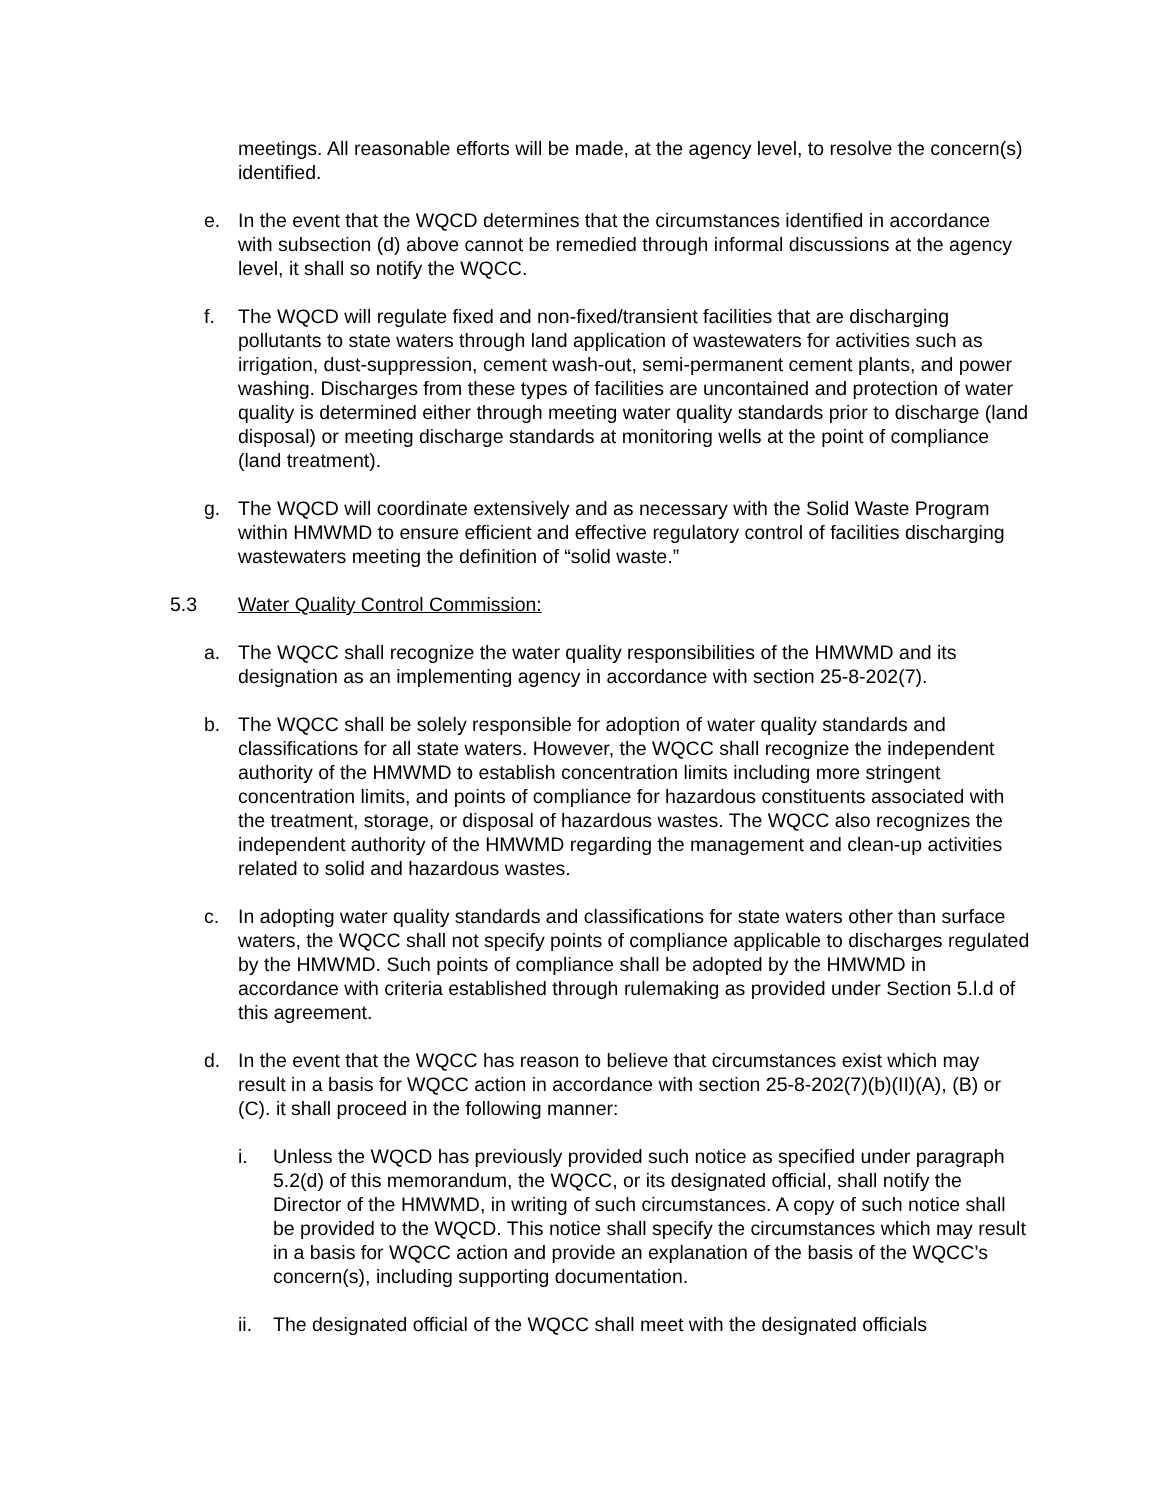meetings. All reasonable efforts will be made, at the agency level, to resolve the concern(s) identified.
e. In the event that the WQCD determines that the circumstances identified in accordance with subsection (d) above cannot be remedied through informal discussions at the agency level, it shall so notify the WQCC.
f. The WQCD will regulate fixed and non-fixed/transient facilities that are discharging pollutants to state waters through land application of wastewaters for activities such as irrigation, dust-suppression, cement wash-out, semi-permanent cement plants, and power washing. Discharges from these types of facilities are uncontained and protection of water quality is determined either through meeting water quality standards prior to discharge (land disposal) or meeting discharge standards at monitoring wells at the point of compliance (land treatment).
g. The WQCD will coordinate extensively and as necessary with the Solid Waste Program within HMWMD to ensure efficient and effective regulatory control of facilities discharging wastewaters meeting the definition of “solid waste.”
5.3 Water Quality Control Commission:
a. The WQCC shall recognize the water quality responsibilities of the HMWMD and its designation as an implementing agency in accordance with section 25-8-202(7).
b. The WQCC shall be solely responsible for adoption of water quality standards and classifications for all state waters. However, the WQCC shall recognize the independent authority of the HMWMD to establish concentration limits including more stringent concentration limits, and points of compliance for hazardous constituents associated with the treatment, storage, or disposal of hazardous wastes. The WQCC also recognizes the independent authority of the HMWMD regarding the management and clean-up activities related to solid and hazardous wastes.
c. In adopting water quality standards and classifications for state waters other than surface waters, the WQCC shall not specify points of compliance applicable to discharges regulated by the HMWMD. Such points of compliance shall be adopted by the HMWMD in accordance with criteria established through rulemaking as provided under Section 5.l.d of this agreement.
d. In the event that the WQCC has reason to believe that circumstances exist which may result in a basis for WQCC action in accordance with section 25-8-202(7)(b)(II)(A), (B) or (C). it shall proceed in the following manner:
i. Unless the WQCD has previously provided such notice as specified under paragraph 5.2(d) of this memorandum, the WQCC, or its designated official, shall notify the Director of the HMWMD, in writing of such circumstances. A copy of such notice shall be provided to the WQCD. This notice shall specify the circumstances which may result in a basis for WQCC action and provide an explanation of the basis of the WQCC’s concern(s), including supporting documentation.
ii.
The designated official of the WQCC shall meet with the designated officials